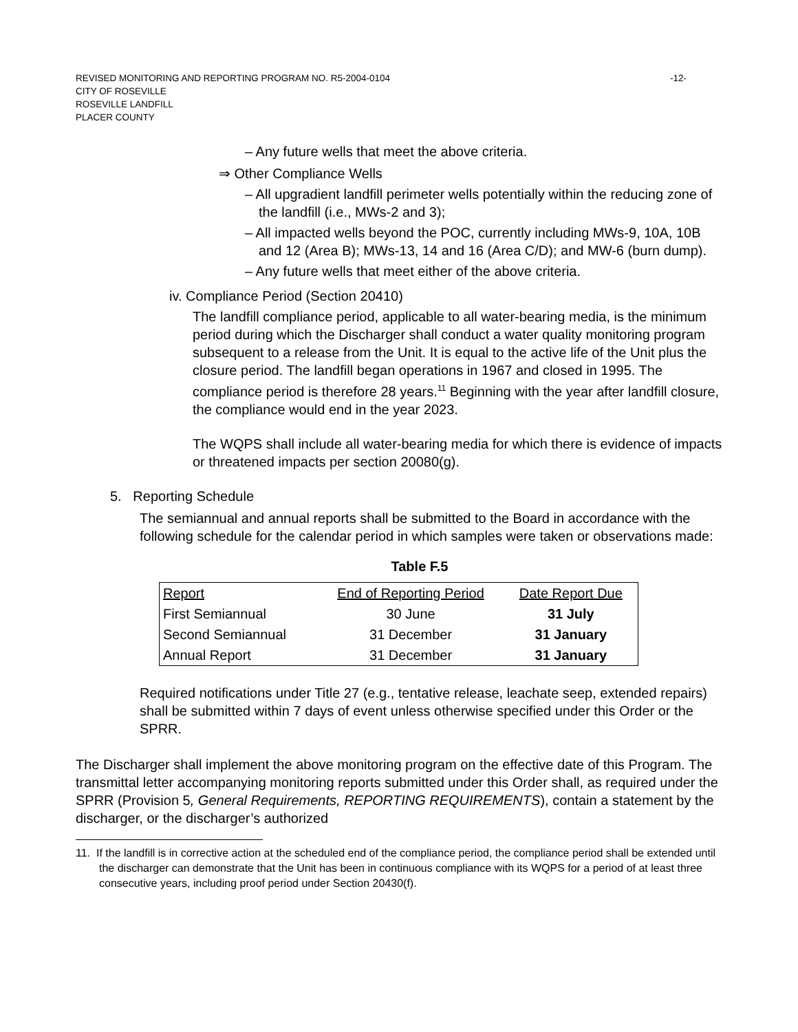-12- REVISED MONITORING AND REPORTING PROGRAM NO. R5-2004-0104
CITY OF ROSEVILLE
ROSEVILLE LANDFILL
PLACER COUNTY
– Any future wells that meet the above criteria.
⇒ Other Compliance Wells
– All upgradient landfill perimeter wells potentially within the reducing zone of the landfill (i.e., MWs-2 and 3);
– All impacted wells beyond the POC, currently including MWs-9, 10A, 10B and 12 (Area B); MWs-13, 14 and 16 (Area C/D); and MW-6 (burn dump).
– Any future wells that meet either of the above criteria.
iv. Compliance Period (Section 20410)
The landfill compliance period, applicable to all water-bearing media, is the minimum period during which the Discharger shall conduct a water quality monitoring program subsequent to a release from the Unit. It is equal to the active life of the Unit plus the closure period. The landfill began operations in 1967 and closed in 1995. The compliance period is therefore 28 years.<sup>11</sup> Beginning with the year after landfill closure, the compliance would end in the year 2023.
The WQPS shall include all water-bearing media for which there is evidence of impacts or threatened impacts per section 20080(g).
5. Reporting Schedule
The semiannual and annual reports shall be submitted to the Board in accordance with the following schedule for the calendar period in which samples were taken or observations made:
Table F.5
| Report | End of Reporting Period | Date Report Due |
| --- | --- | --- |
| First Semiannual | 30 June | 31 July |
| Second Semiannual | 31 December | 31 January |
| Annual Report | 31 December | 31 January |
Required notifications under Title 27 (e.g., tentative release, leachate seep, extended repairs) shall be submitted within 7 days of event unless otherwise specified under this Order or the SPRR.
The Discharger shall implement the above monitoring program on the effective date of this Program. The transmittal letter accompanying monitoring reports submitted under this Order shall, as required under the SPRR (Provision 5, General Requirements, REPORTING REQUIREMENTS), contain a statement by the discharger, or the discharger’s authorized
11. If the landfill is in corrective action at the scheduled end of the compliance period, the compliance period shall be extended until the discharger can demonstrate that the Unit has been in continuous compliance with its WQPS for a period of at least three consecutive years, including proof period under Section 20430(f).